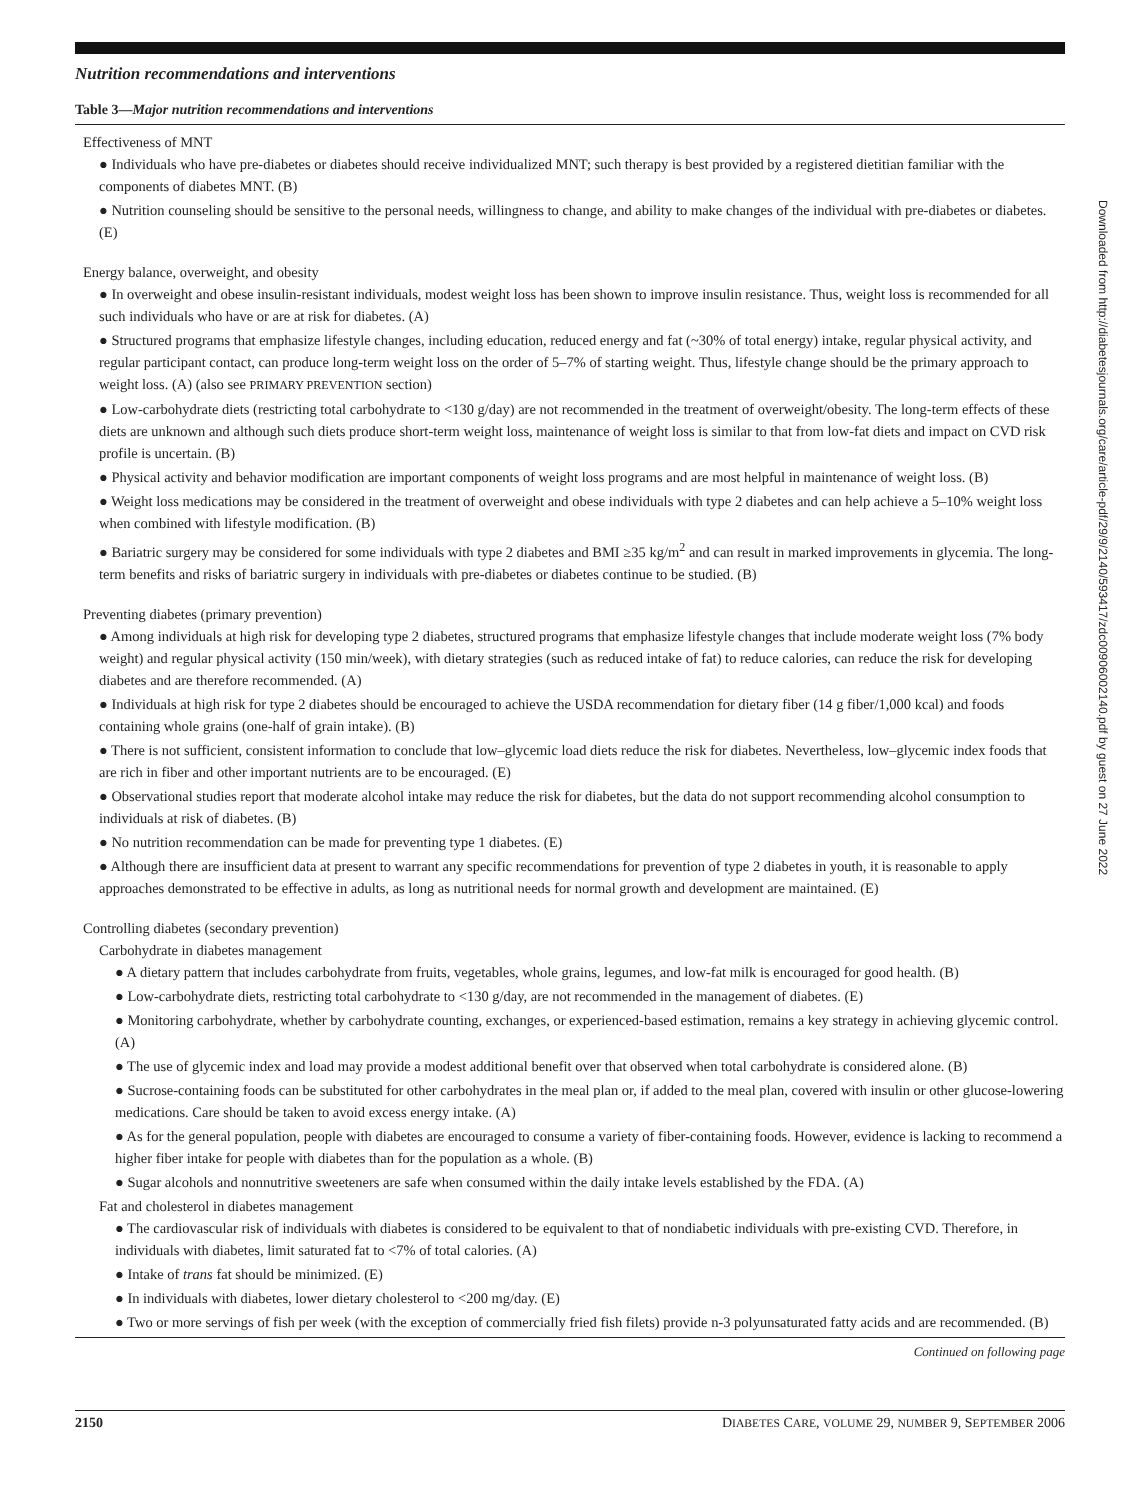Nutrition recommendations and interventions
Table 3—Major nutrition recommendations and interventions
Effectiveness of MNT
● Individuals who have pre-diabetes or diabetes should receive individualized MNT; such therapy is best provided by a registered dietitian familiar with the components of diabetes MNT. (B)
● Nutrition counseling should be sensitive to the personal needs, willingness to change, and ability to make changes of the individual with pre-diabetes or diabetes. (E)
Energy balance, overweight, and obesity
● In overweight and obese insulin-resistant individuals, modest weight loss has been shown to improve insulin resistance. Thus, weight loss is recommended for all such individuals who have or are at risk for diabetes. (A)
● Structured programs that emphasize lifestyle changes, including education, reduced energy and fat (~30% of total energy) intake, regular physical activity, and regular participant contact, can produce long-term weight loss on the order of 5–7% of starting weight. Thus, lifestyle change should be the primary approach to weight loss. (A) (also see PRIMARY PREVENTION section)
● Low-carbohydrate diets (restricting total carbohydrate to <130 g/day) are not recommended in the treatment of overweight/obesity. The long-term effects of these diets are unknown and although such diets produce short-term weight loss, maintenance of weight loss is similar to that from low-fat diets and impact on CVD risk profile is uncertain. (B)
● Physical activity and behavior modification are important components of weight loss programs and are most helpful in maintenance of weight loss. (B)
● Weight loss medications may be considered in the treatment of overweight and obese individuals with type 2 diabetes and can help achieve a 5–10% weight loss when combined with lifestyle modification. (B)
● Bariatric surgery may be considered for some individuals with type 2 diabetes and BMI ≥35 kg/m<sup>2</sup> and can result in marked improvements in glycemia. The long-term benefits and risks of bariatric surgery in individuals with pre-diabetes or diabetes continue to be studied. (B)
Preventing diabetes (primary prevention)
● Among individuals at high risk for developing type 2 diabetes, structured programs that emphasize lifestyle changes that include moderate weight loss (7% body weight) and regular physical activity (150 min/week), with dietary strategies (such as reduced intake of fat) to reduce calories, can reduce the risk for developing diabetes and are therefore recommended. (A)
● Individuals at high risk for type 2 diabetes should be encouraged to achieve the USDA recommendation for dietary fiber (14 g fiber/1,000 kcal) and foods containing whole grains (one-half of grain intake). (B)
● There is not sufficient, consistent information to conclude that low–glycemic load diets reduce the risk for diabetes. Nevertheless, low–glycemic index foods that are rich in fiber and other important nutrients are to be encouraged. (E)
● Observational studies report that moderate alcohol intake may reduce the risk for diabetes, but the data do not support recommending alcohol consumption to individuals at risk of diabetes. (B)
● No nutrition recommendation can be made for preventing type 1 diabetes. (E)
● Although there are insufficient data at present to warrant any specific recommendations for prevention of type 2 diabetes in youth, it is reasonable to apply approaches demonstrated to be effective in adults, as long as nutritional needs for normal growth and development are maintained. (E)
Controlling diabetes (secondary prevention)
Carbohydrate in diabetes management
● A dietary pattern that includes carbohydrate from fruits, vegetables, whole grains, legumes, and low-fat milk is encouraged for good health. (B)
● Low-carbohydrate diets, restricting total carbohydrate to <130 g/day, are not recommended in the management of diabetes. (E)
● Monitoring carbohydrate, whether by carbohydrate counting, exchanges, or experienced-based estimation, remains a key strategy in achieving glycemic control. (A)
● The use of glycemic index and load may provide a modest additional benefit over that observed when total carbohydrate is considered alone. (B)
● Sucrose-containing foods can be substituted for other carbohydrates in the meal plan or, if added to the meal plan, covered with insulin or other glucose-lowering medications. Care should be taken to avoid excess energy intake. (A)
● As for the general population, people with diabetes are encouraged to consume a variety of fiber-containing foods. However, evidence is lacking to recommend a higher fiber intake for people with diabetes than for the population as a whole. (B)
● Sugar alcohols and nonnutritive sweeteners are safe when consumed within the daily intake levels established by the FDA. (A)
Fat and cholesterol in diabetes management
● The cardiovascular risk of individuals with diabetes is considered to be equivalent to that of nondiabetic individuals with pre-existing CVD. Therefore, in individuals with diabetes, limit saturated fat to <7% of total calories. (A)
● Intake of trans fat should be minimized. (E)
● In individuals with diabetes, lower dietary cholesterol to <200 mg/day. (E)
● Two or more servings of fish per week (with the exception of commercially fried fish filets) provide n-3 polyunsaturated fatty acids and are recommended. (B)
Continued on following page
2150 DIABETES CARE, VOLUME 29, NUMBER 9, SEPTEMBER 2006
Downloaded from http://diabetesjournals.org/care/article-pdf/29/9/2140/593417/zdc00906002140.pdf by guest on 27 June 2022